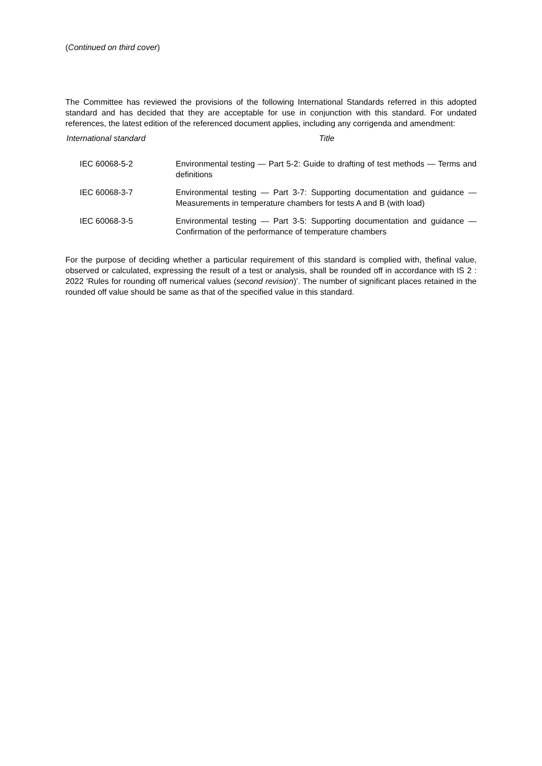(Continued on third cover)
The Committee has reviewed the provisions of the following International Standards referred in this adopted standard and has decided that they are acceptable for use in conjunction with this standard. For undated references, the latest edition of the referenced document applies, including any corrigenda and amendment:
| International standard | Title |
| --- | --- |
| IEC 60068-5-2 | Environmental testing — Part 5-2: Guide to drafting of test methods — Terms and definitions |
| IEC 60068-3-7 | Environmental testing — Part 3-7: Supporting documentation and guidance — Measurements in temperature chambers for tests A and B (with load) |
| IEC 60068-3-5 | Environmental testing — Part 3-5: Supporting documentation and guidance — Confirmation of the performance of temperature chambers |
For the purpose of deciding whether a particular requirement of this standard is complied with, thefinal value, observed or calculated, expressing the result of a test or analysis, shall be rounded off in accordance with IS 2 : 2022 ‘Rules for rounding off numerical values (second revision)’. The number of significant places retained in the rounded off value should be same as that of the specified value in this standard.